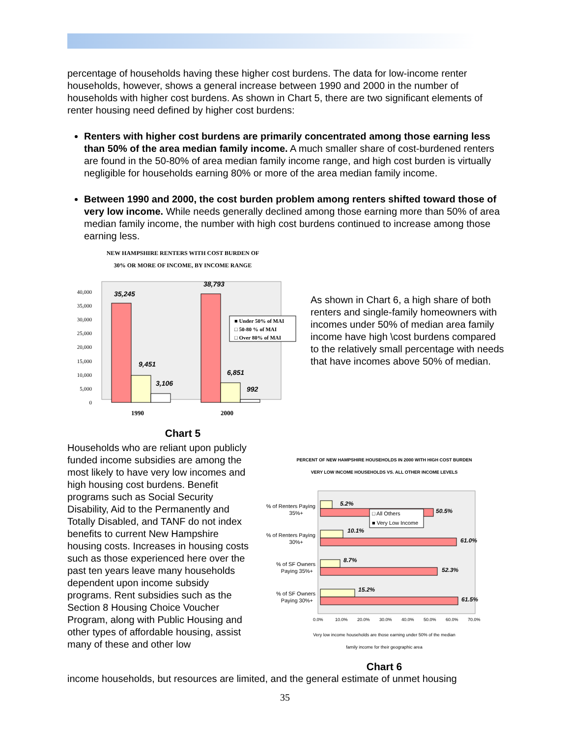percentage of households having these higher cost burdens. The data for low-income renter households, however, shows a general increase between 1990 and 2000 in the number of households with higher cost burdens. As shown in Chart 5, there are two significant elements of renter housing need defined by higher cost burdens:
Renters with higher cost burdens are primarily concentrated among those earning less than 50% of the area median family income. A much smaller share of cost-burdened renters are found in the 50-80% of area median family income range, and high cost burden is virtually negligible for households earning 80% or more of the area median family income.
Between 1990 and 2000, the cost burden problem among renters shifted toward those of very low income. While needs generally declined among those earning more than 50% of area median family income, the number with high cost burdens continued to increase among those earning less.
NEW HAMPSHIRE RENTERS WITH COST BURDEN OF
30% OR MORE OF INCOME, BY INCOME RANGE
40,000
35,000
30,000
25,000
20,000
15,000
10,000
5,000
0
35,245
9,451
3,106
38,793
6,851
992
■ Under 50% of MAI
□ 50-80 % of MAI
□ Over 80% of MAI
1990
2000
Chart 5
As shown in Chart 6, a high share of both renters and single-family homeowners with incomes under 50% of median area family income have high \cost burdens compared to the relatively small percentage with needs that have incomes above 50% of median.
Households who are reliant upon publicly funded income subsidies are among the most likely to have very low incomes and high housing cost burdens. Benefit programs such as Social Security Disability, Aid to the Permanently and Totally Disabled, and TANF do not index benefits to current New Hampshire housing costs. Increases in housing costs such as those experienced here over the past ten years leave many households dependent upon income subsidy programs. Rent subsidies such as the Section 8 Housing Choice Voucher Program, along with Public Housing and other types of affordable housing, assist many of these and other low
PERCENT OF NEW HAMPSHIRE HOUSEHOLDS IN 2000 WITH HIGH COST BURDEN
VERY LOW INCOME HOUSEHOLDS VS. ALL OTHER INCOME LEVELS
% of Renters Paying
35%+
% of Renters Paying
30%+
% of SF Owners
Paying 35%+
% of SF Owners
Paying 30%+
5.2%
50.5%
10.1%
61.0%
8.7%
52.3%
15.2%
61.5%
□ All Others
■ Very Low Income
0.0%
10.0%
20.0%
30.0%
40.0%
50.0%
60.0%
70.0%
Very low income households are those earning under 50% of the median
family income for their geographic area
Chart 6
income households, but resources are limited, and the general estimate of unmet housing
35